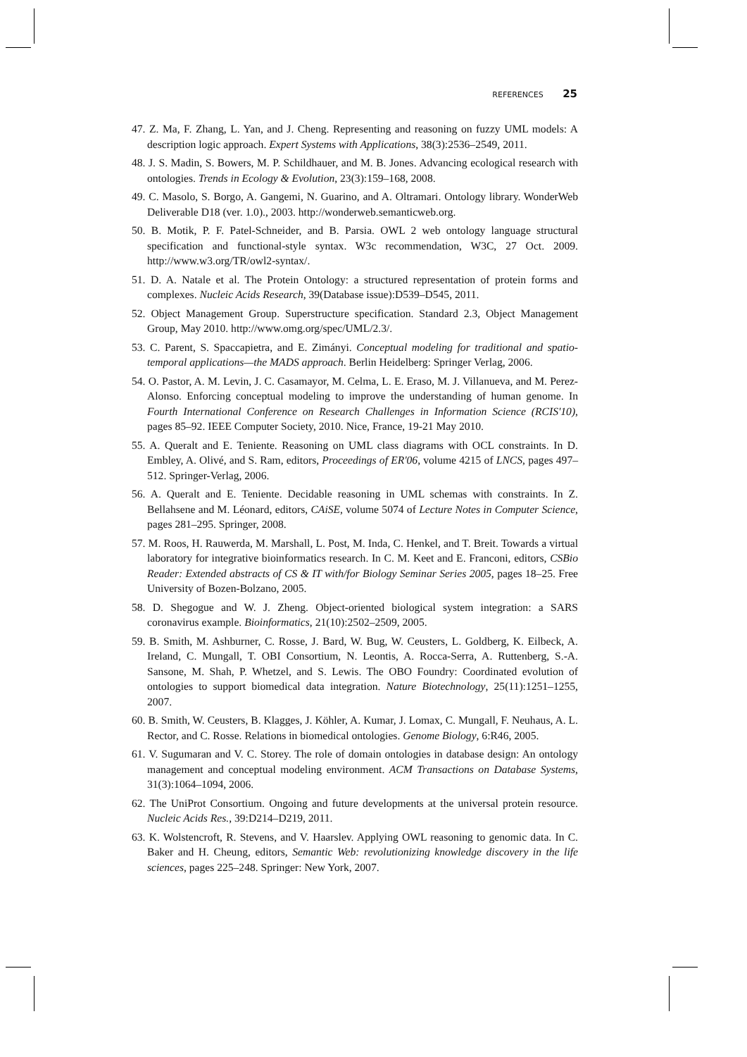REFERENCES 25
47. Z. Ma, F. Zhang, L. Yan, and J. Cheng. Representing and reasoning on fuzzy UML models: A description logic approach. Expert Systems with Applications, 38(3):2536–2549, 2011.
48. J. S. Madin, S. Bowers, M. P. Schildhauer, and M. B. Jones. Advancing ecological research with ontologies. Trends in Ecology & Evolution, 23(3):159–168, 2008.
49. C. Masolo, S. Borgo, A. Gangemi, N. Guarino, and A. Oltramari. Ontology library. WonderWeb Deliverable D18 (ver. 1.0)., 2003. http://wonderweb.semanticweb.org.
50. B. Motik, P. F. Patel-Schneider, and B. Parsia. OWL 2 web ontology language structural specification and functional-style syntax. W3c recommendation, W3C, 27 Oct. 2009. http://www.w3.org/TR/owl2-syntax/.
51. D. A. Natale et al. The Protein Ontology: a structured representation of protein forms and complexes. Nucleic Acids Research, 39(Database issue):D539–D545, 2011.
52. Object Management Group. Superstructure specification. Standard 2.3, Object Management Group, May 2010. http://www.omg.org/spec/UML/2.3/.
53. C. Parent, S. Spaccapietra, and E. Zimányi. Conceptual modeling for traditional and spatio-temporal applications—the MADS approach. Berlin Heidelberg: Springer Verlag, 2006.
54. O. Pastor, A. M. Levin, J. C. Casamayor, M. Celma, L. E. Eraso, M. J. Villanueva, and M. Perez-Alonso. Enforcing conceptual modeling to improve the understanding of human genome. In Fourth International Conference on Research Challenges in Information Science (RCIS'10), pages 85–92. IEEE Computer Society, 2010. Nice, France, 19-21 May 2010.
55. A. Queralt and E. Teniente. Reasoning on UML class diagrams with OCL constraints. In D. Embley, A. Olivé, and S. Ram, editors, Proceedings of ER'06, volume 4215 of LNCS, pages 497–512. Springer-Verlag, 2006.
56. A. Queralt and E. Teniente. Decidable reasoning in UML schemas with constraints. In Z. Bellahsene and M. Léonard, editors, CAiSE, volume 5074 of Lecture Notes in Computer Science, pages 281–295. Springer, 2008.
57. M. Roos, H. Rauwerda, M. Marshall, L. Post, M. Inda, C. Henkel, and T. Breit. Towards a virtual laboratory for integrative bioinformatics research. In C. M. Keet and E. Franconi, editors, CSBio Reader: Extended abstracts of CS & IT with/for Biology Seminar Series 2005, pages 18–25. Free University of Bozen-Bolzano, 2005.
58. D. Shegogue and W. J. Zheng. Object-oriented biological system integration: a SARS coronavirus example. Bioinformatics, 21(10):2502–2509, 2005.
59. B. Smith, M. Ashburner, C. Rosse, J. Bard, W. Bug, W. Ceusters, L. Goldberg, K. Eilbeck, A. Ireland, C. Mungall, T. OBI Consortium, N. Leontis, A. Rocca-Serra, A. Ruttenberg, S.-A. Sansone, M. Shah, P. Whetzel, and S. Lewis. The OBO Foundry: Coordinated evolution of ontologies to support biomedical data integration. Nature Biotechnology, 25(11):1251–1255, 2007.
60. B. Smith, W. Ceusters, B. Klagges, J. Köhler, A. Kumar, J. Lomax, C. Mungall, F. Neuhaus, A. L. Rector, and C. Rosse. Relations in biomedical ontologies. Genome Biology, 6:R46, 2005.
61. V. Sugumaran and V. C. Storey. The role of domain ontologies in database design: An ontology management and conceptual modeling environment. ACM Transactions on Database Systems, 31(3):1064–1094, 2006.
62. The UniProt Consortium. Ongoing and future developments at the universal protein resource. Nucleic Acids Res., 39:D214–D219, 2011.
63. K. Wolstencroft, R. Stevens, and V. Haarslev. Applying OWL reasoning to genomic data. In C. Baker and H. Cheung, editors, Semantic Web: revolutionizing knowledge discovery in the life sciences, pages 225–248. Springer: New York, 2007.